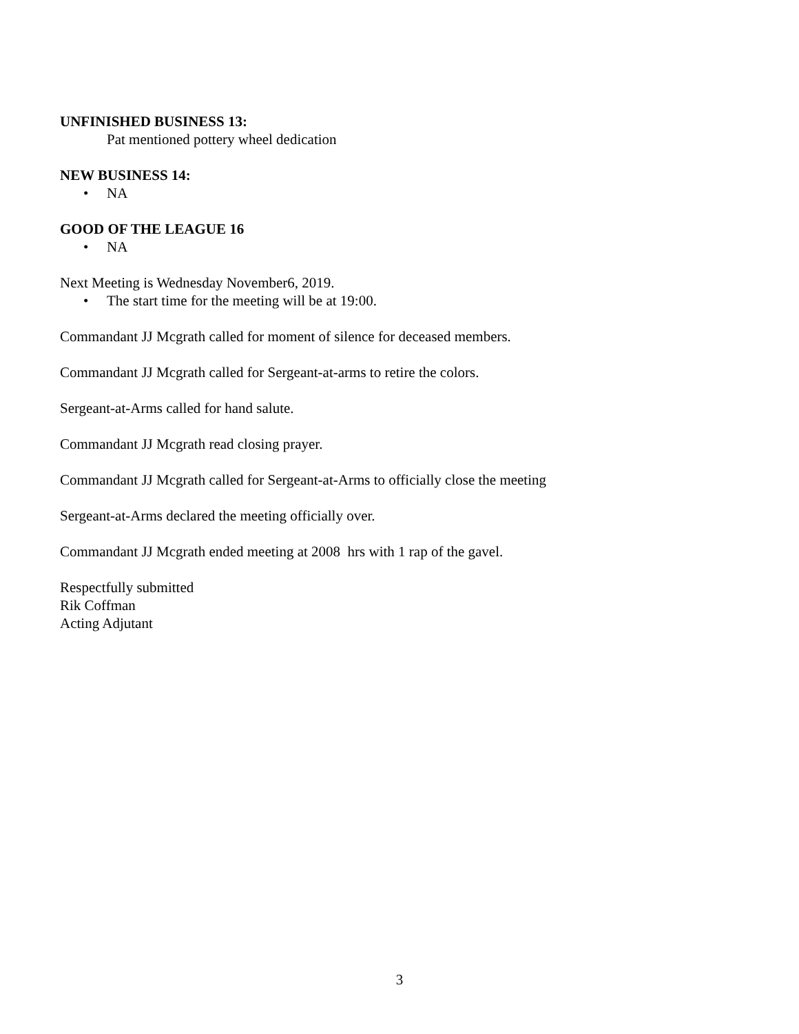UNFINISHED BUSINESS 13:
Pat mentioned pottery wheel dedication
NEW BUSINESS 14:
• NA
GOOD OF THE LEAGUE 16
• NA
Next Meeting is Wednesday November6, 2019.
• The start time for the meeting will be at 19:00.
Commandant JJ Mcgrath called for moment of silence for deceased members.
Commandant JJ Mcgrath called for Sergeant-at-arms to retire the colors.
Sergeant-at-Arms called for hand salute.
Commandant JJ Mcgrath read closing prayer.
Commandant JJ Mcgrath called for Sergeant-at-Arms to officially close the meeting
Sergeant-at-Arms declared the meeting officially over.
Commandant JJ Mcgrath ended meeting at 2008 hrs with 1 rap of the gavel.
Respectfully submitted
Rik Coffman
Acting Adjutant
3